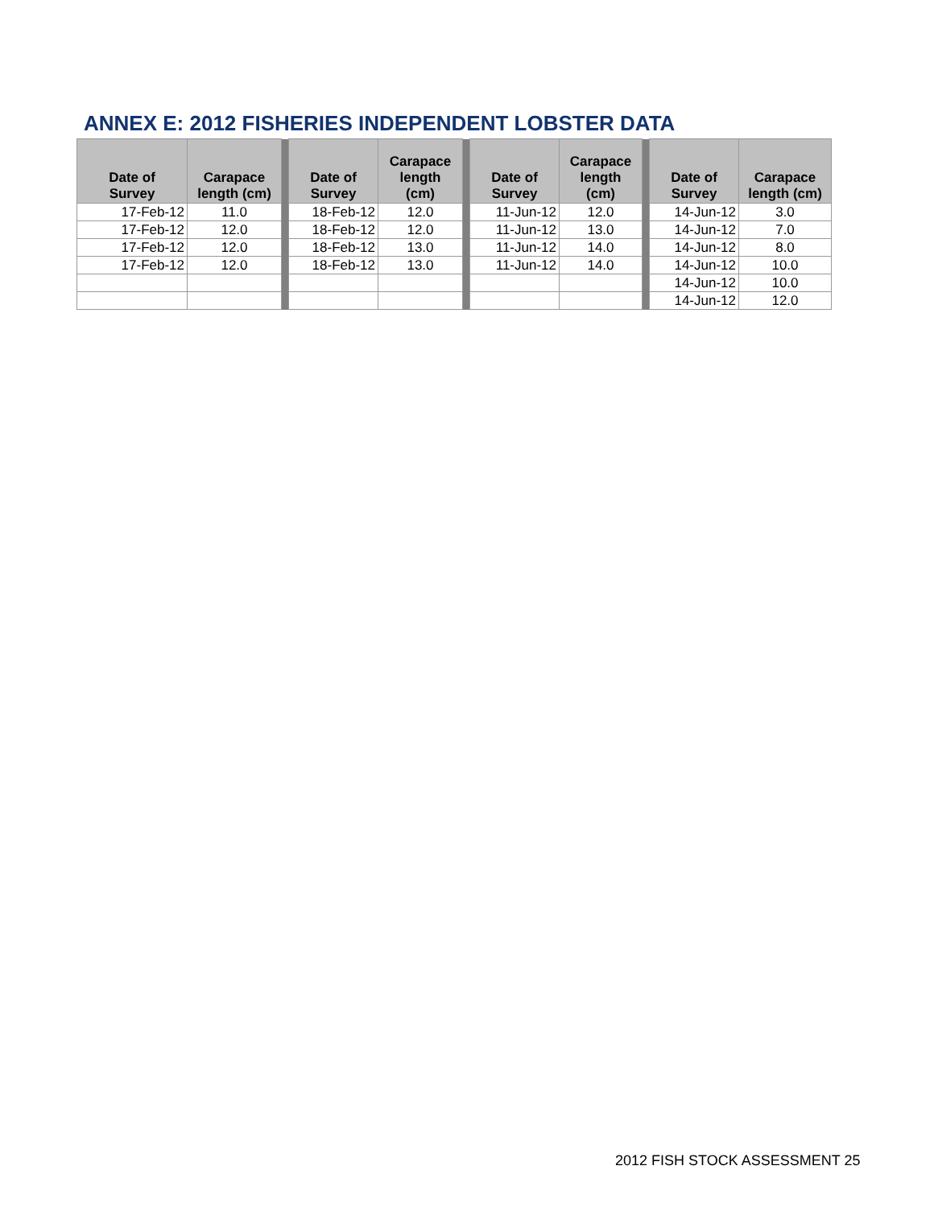ANNEX E: 2012 FISHERIES INDEPENDENT LOBSTER DATA
| Date of Survey | Carapace length (cm) | | Date of Survey | Carapace length (cm) | | Date of Survey | Carapace length (cm) | | Date of Survey | Carapace length (cm) |
| --- | --- | --- | --- | --- | --- | --- | --- | --- | --- | --- |
| 17-Feb-12 | 11.0 | | 18-Feb-12 | 12.0 | | 11-Jun-12 | 12.0 | | 14-Jun-12 | 3.0 |
| 17-Feb-12 | 12.0 | | 18-Feb-12 | 12.0 | | 11-Jun-12 | 13.0 | | 14-Jun-12 | 7.0 |
| 17-Feb-12 | 12.0 | | 18-Feb-12 | 13.0 | | 11-Jun-12 | 14.0 | | 14-Jun-12 | 8.0 |
| 17-Feb-12 | 12.0 | | 18-Feb-12 | 13.0 | | 11-Jun-12 | 14.0 | | 14-Jun-12 | 10.0 |
| | | | | | | | | | 14-Jun-12 | 10.0 |
| | | | | | | | | | 14-Jun-12 | 12.0 |
2012 FISH STOCK ASSESSMENT 25